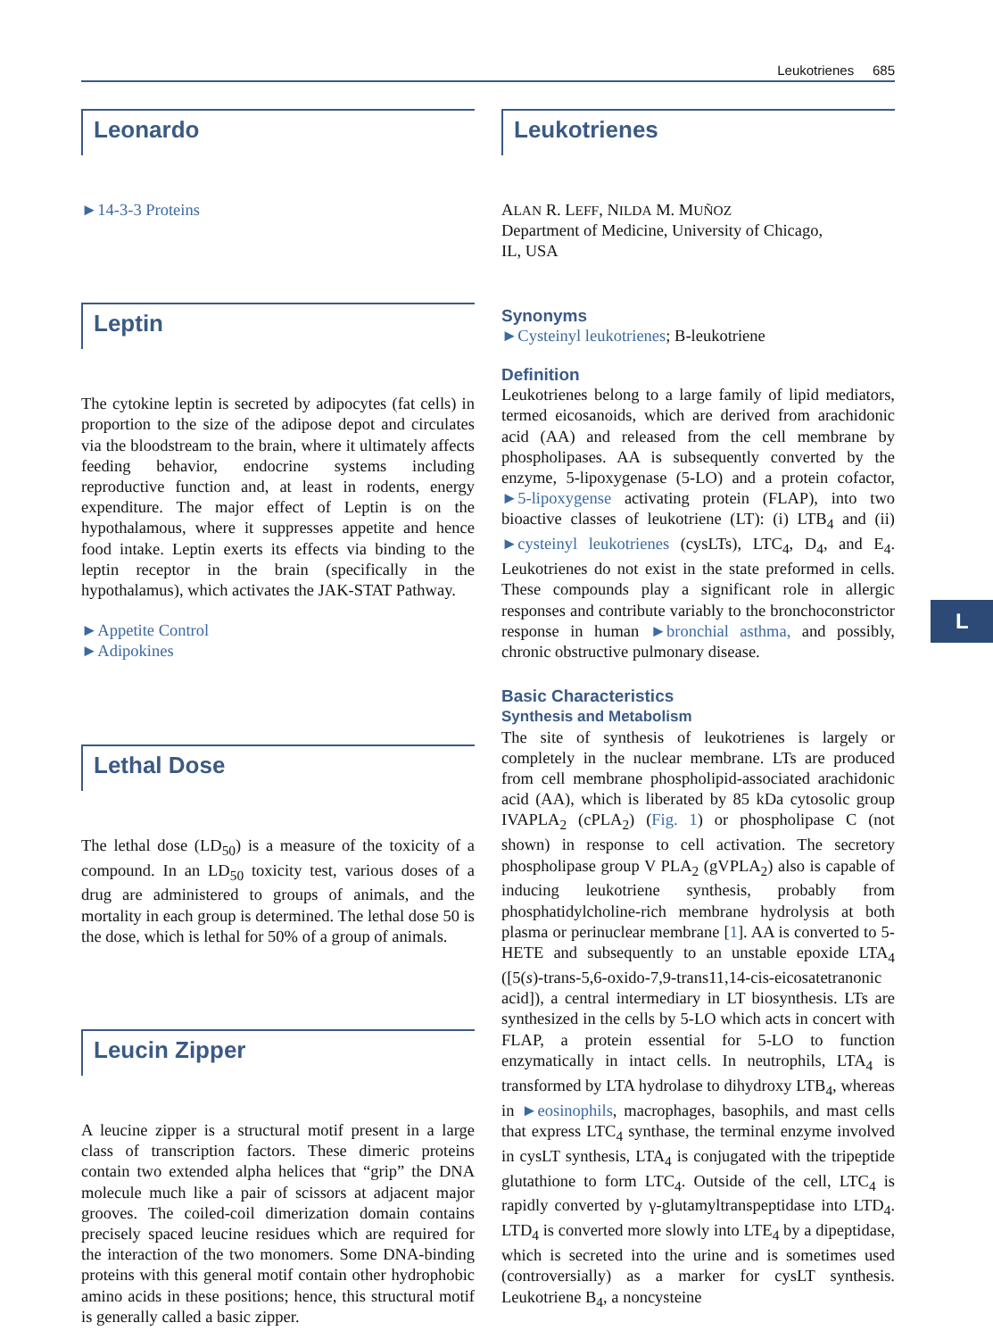Leukotrienes 685
Leonardo
►14-3-3 Proteins
Leptin
The cytokine leptin is secreted by adipocytes (fat cells) in proportion to the size of the adipose depot and circulates via the bloodstream to the brain, where it ultimately affects feeding behavior, endocrine systems including reproductive function and, at least in rodents, energy expenditure. The major effect of Leptin is on the hypothalamous, where it suppresses appetite and hence food intake. Leptin exerts its effects via binding to the leptin receptor in the brain (specifically in the hypothalamus), which activates the JAK-STAT Pathway.
►Appetite Control
►Adipokines
Lethal Dose
The lethal dose (LD<sub>50</sub>) is a measure of the toxicity of a compound. In an LD<sub>50</sub> toxicity test, various doses of a drug are administered to groups of animals, and the mortality in each group is determined. The lethal dose 50 is the dose, which is lethal for 50% of a group of animals.
Leucin Zipper
A leucine zipper is a structural motif present in a large class of transcription factors. These dimeric proteins contain two extended alpha helices that “grip” the DNA molecule much like a pair of scissors at adjacent major grooves. The coiled-coil dimerization domain contains precisely spaced leucine residues which are required for the interaction of the two monomers. Some DNA-binding proteins with this general motif contain other hydrophobic amino acids in these positions; hence, this structural motif is generally called a basic zipper.
Leukotrienes
ALAN R. LEFF, NILDA M. MUÑOZ
Department of Medicine, University of Chicago,
IL, USA
Synonyms
►Cysteinyl leukotrienes; B-leukotriene
Definition
Leukotrienes belong to a large family of lipid mediators, termed eicosanoids, which are derived from arachidonic acid (AA) and released from the cell membrane by phospholipases. AA is subsequently converted by the enzyme, 5-lipoxygenase (5-LO) and a protein cofactor, ►5-lipoxygense activating protein (FLAP), into two bioactive classes of leukotriene (LT): (i) LTB<sub>4</sub> and (ii) ►cysteinyl leukotrienes (cysLTs), LTC<sub>4</sub>, D<sub>4</sub>, and E<sub>4</sub>. Leukotrienes do not exist in the state preformed in cells. These compounds play a significant role in allergic responses and contribute variably to the bronchoconstrictor response in human ►bronchial asthma, and possibly, chronic obstructive pulmonary disease.
Basic Characteristics
Synthesis and Metabolism
The site of synthesis of leukotrienes is largely or completely in the nuclear membrane. LTs are produced from cell membrane phospholipid-associated arachidonic acid (AA), which is liberated by 85 kDa cytosolic group IVAPLA<sub>2</sub> (cPLA<sub>2</sub>) (Fig. 1) or phospholipase C (not shown) in response to cell activation. The secretory phospholipase group V PLA<sub>2</sub> (gVPLA<sub>2</sub>) also is capable of inducing leukotriene synthesis, probably from phosphatidylcholine-rich membrane hydrolysis at both plasma or perinuclear membrane [1]. AA is converted to 5-HETE and subsequently to an unstable epoxide LTA<sub>4</sub> ([5(s)-trans-5,6-oxido-7,9-trans11,14-cis-eicosatetranonic acid]), a central intermediary in LT biosynthesis. LTs are synthesized in the cells by 5-LO which acts in concert with FLAP, a protein essential for 5-LO to function enzymatically in intact cells. In neutrophils, LTA<sub>4</sub> is transformed by LTA hydrolase to dihydroxy LTB<sub>4</sub>, whereas in ►eosinophils, macrophages, basophils, and mast cells that express LTC<sub>4</sub> synthase, the terminal enzyme involved in cysLT synthesis, LTA<sub>4</sub> is conjugated with the tripeptide glutathione to form LTC<sub>4</sub>. Outside of the cell, LTC<sub>4</sub> is rapidly converted by γ-glutamyltranspeptidase into LTD<sub>4</sub>. LTD<sub>4</sub> is converted more slowly into LTE<sub>4</sub> by a dipeptidase, which is secreted into the urine and is sometimes used (controversially) as a marker for cysLT synthesis. Leukotriene B<sub>4</sub>, a noncysteine
L